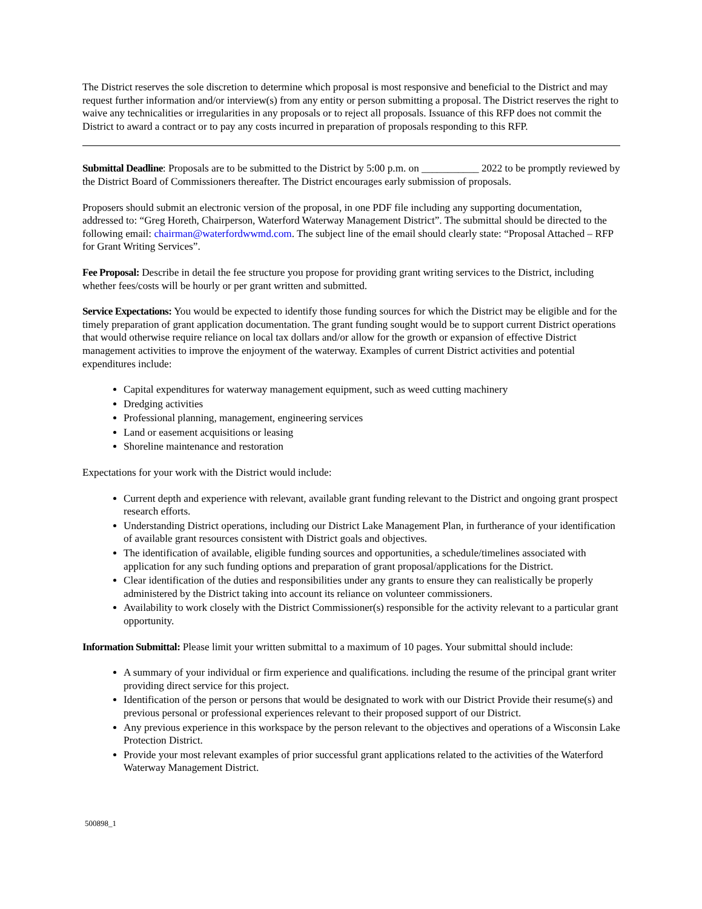The District reserves the sole discretion to determine which proposal is most responsive and beneficial to the District and may request further information and/or interview(s) from any entity or person submitting a proposal. The District reserves the right to waive any technicalities or irregularities in any proposals or to reject all proposals. Issuance of this RFP does not commit the District to award a contract or to pay any costs incurred in preparation of proposals responding to this RFP.
Submittal Deadline: Proposals are to be submitted to the District by 5:00 p.m. on ___________ 2022 to be promptly reviewed by the District Board of Commissioners thereafter. The District encourages early submission of proposals.
Proposers should submit an electronic version of the proposal, in one PDF file including any supporting documentation, addressed to: “Greg Horeth, Chairperson, Waterford Waterway Management District”. The submittal should be directed to the following email: chairman@waterfordwwmd.com. The subject line of the email should clearly state: “Proposal Attached – RFP for Grant Writing Services”.
Fee Proposal: Describe in detail the fee structure you propose for providing grant writing services to the District, including whether fees/costs will be hourly or per grant written and submitted.
Service Expectations: You would be expected to identify those funding sources for which the District may be eligible and for the timely preparation of grant application documentation. The grant funding sought would be to support current District operations that would otherwise require reliance on local tax dollars and/or allow for the growth or expansion of effective District management activities to improve the enjoyment of the waterway. Examples of current District activities and potential expenditures include:
Capital expenditures for waterway management equipment, such as weed cutting machinery
Dredging activities
Professional planning, management, engineering services
Land or easement acquisitions or leasing
Shoreline maintenance and restoration
Expectations for your work with the District would include:
Current depth and experience with relevant, available grant funding relevant to the District and ongoing grant prospect research efforts.
Understanding District operations, including our District Lake Management Plan, in furtherance of your identification of available grant resources consistent with District goals and objectives.
The identification of available, eligible funding sources and opportunities, a schedule/timelines associated with application for any such funding options and preparation of grant proposal/applications for the District.
Clear identification of the duties and responsibilities under any grants to ensure they can realistically be properly administered by the District taking into account its reliance on volunteer commissioners.
Availability to work closely with the District Commissioner(s) responsible for the activity relevant to a particular grant opportunity.
Information Submittal: Please limit your written submittal to a maximum of 10 pages. Your submittal should include:
A summary of your individual or firm experience and qualifications. including the resume of the principal grant writer providing direct service for this project.
Identification of the person or persons that would be designated to work with our District Provide their resume(s) and previous personal or professional experiences relevant to their proposed support of our District.
Any previous experience in this workspace by the person relevant to the objectives and operations of a Wisconsin Lake Protection District.
Provide your most relevant examples of prior successful grant applications related to the activities of the Waterford Waterway Management District.
500898_1